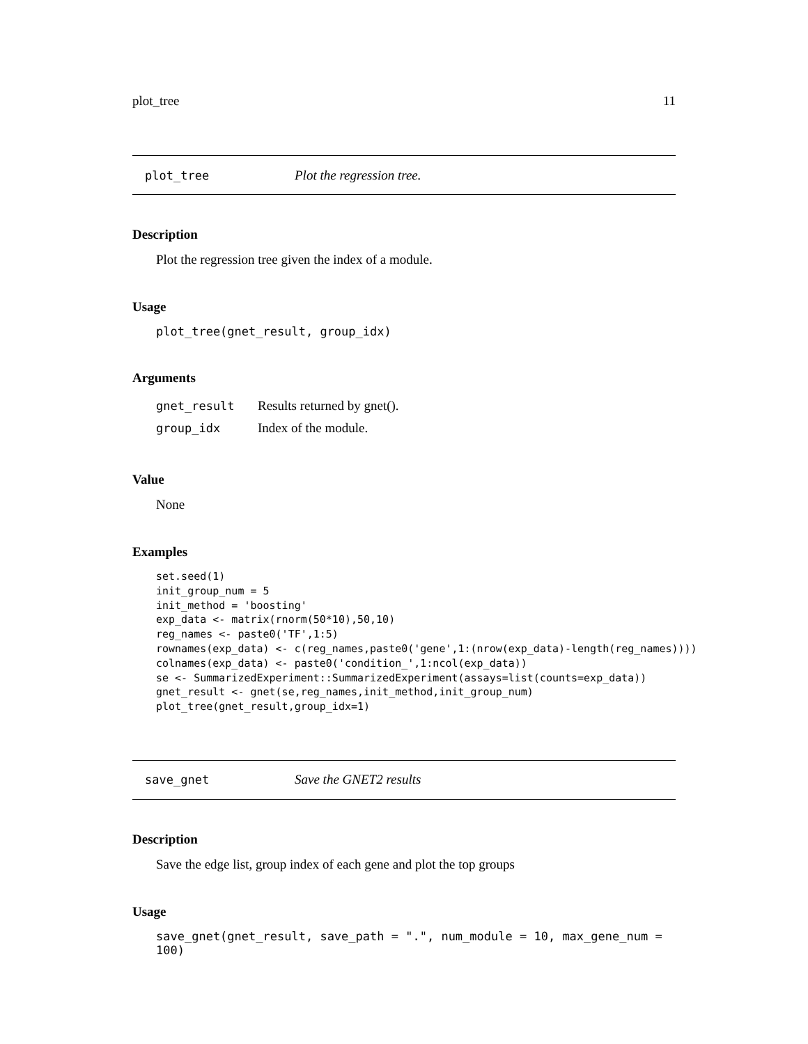plot_tree 11
plot_tree Plot the regression tree.
Description
Plot the regression tree given the index of a module.
Usage
plot_tree(gnet_result, group_idx)
Arguments
| gnet_result | Results returned by gnet(). |
| group_idx | Index of the module. |
Value
None
Examples
set.seed(1)
init_group_num = 5
init_method = 'boosting'
exp_data <- matrix(rnorm(50*10),50,10)
reg_names <- paste0('TF',1:5)
rownames(exp_data) <- c(reg_names,paste0('gene',1:(nrow(exp_data)-length(reg_names))))
colnames(exp_data) <- paste0('condition_',1:ncol(exp_data))
se <- SummarizedExperiment::SummarizedExperiment(assays=list(counts=exp_data))
gnet_result <- gnet(se,reg_names,init_method,init_group_num)
plot_tree(gnet_result,group_idx=1)
save_gnet Save the GNET2 results
Description
Save the edge list, group index of each gene and plot the top groups
Usage
save_gnet(gnet_result, save_path = ".", num_module = 10, max_gene_num = 100)